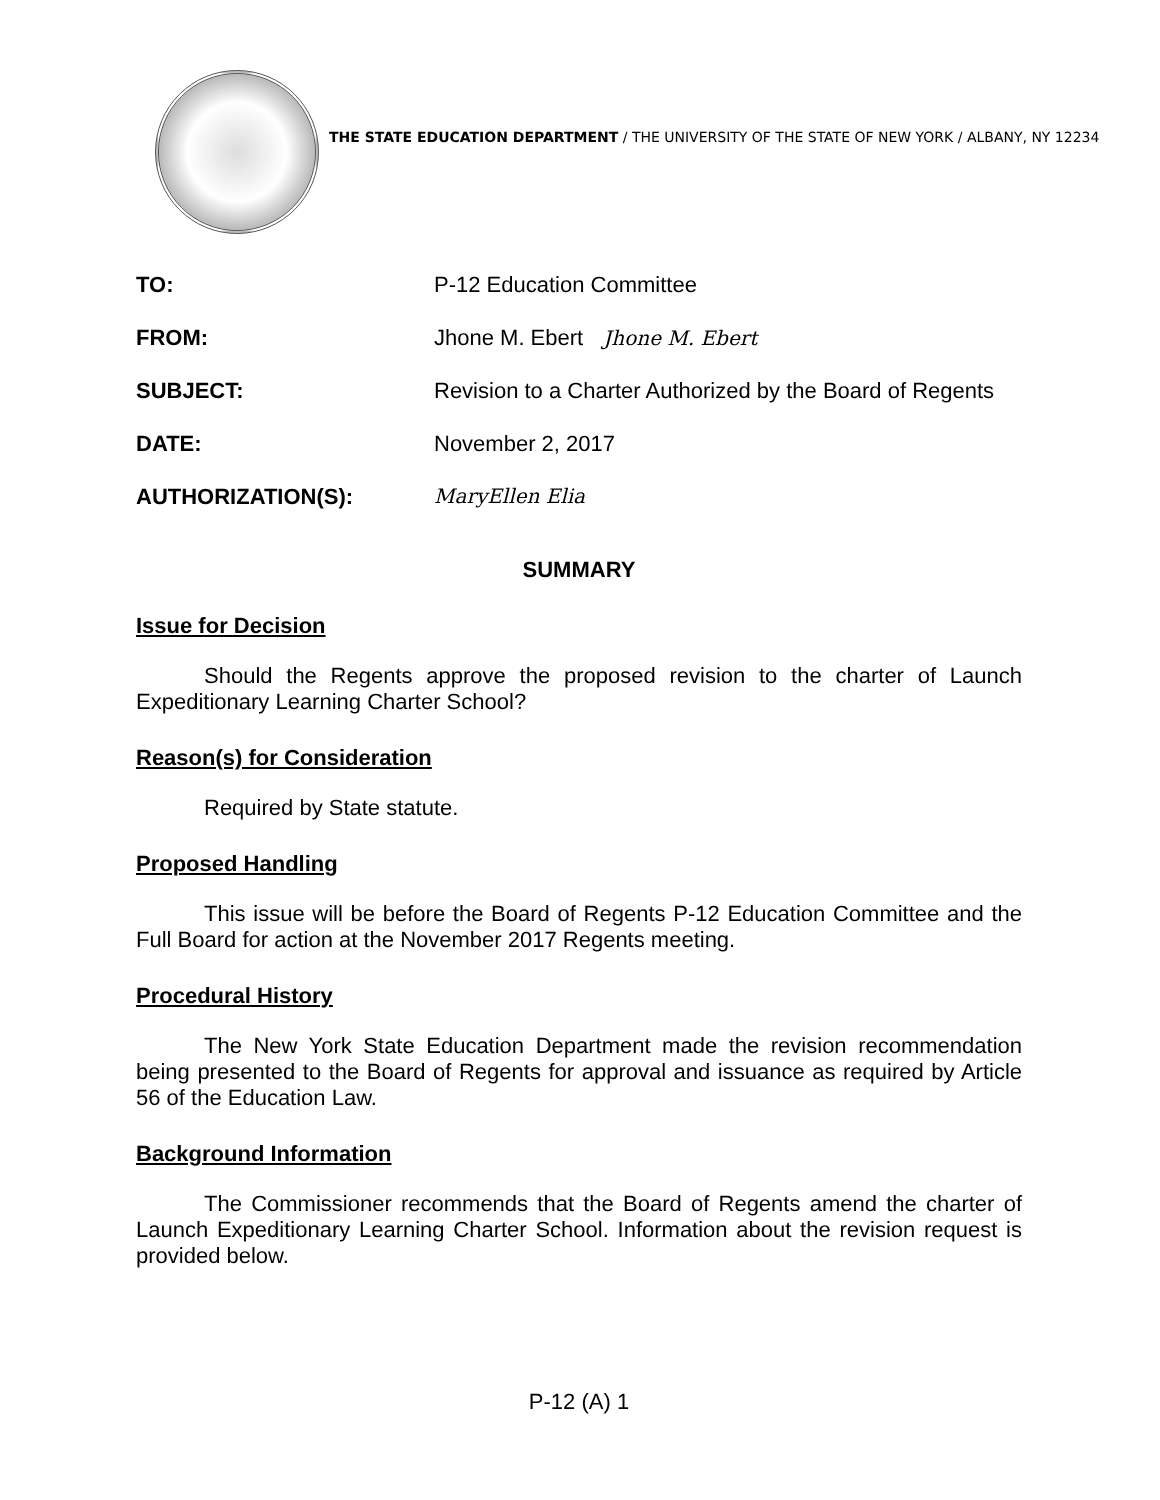THE STATE EDUCATION DEPARTMENT / THE UNIVERSITY OF THE STATE OF NEW YORK / ALBANY, NY 12234
TO: P-12 Education Committee
FROM: Jhone M. Ebert Jhone M. Ebert
SUBJECT: Revision to a Charter Authorized by the Board of Regents
DATE: November 2, 2017
AUTHORIZATION(S): MaryEllen Elia
SUMMARY
Issue for Decision
Should the Regents approve the proposed revision to the charter of Launch Expeditionary Learning Charter School?
Reason(s) for Consideration
Required by State statute.
Proposed Handling
This issue will be before the Board of Regents P-12 Education Committee and the Full Board for action at the November 2017 Regents meeting.
Procedural History
The New York State Education Department made the revision recommendation being presented to the Board of Regents for approval and issuance as required by Article 56 of the Education Law.
Background Information
The Commissioner recommends that the Board of Regents amend the charter of Launch Expeditionary Learning Charter School. Information about the revision request is provided below.
P-12 (A) 1